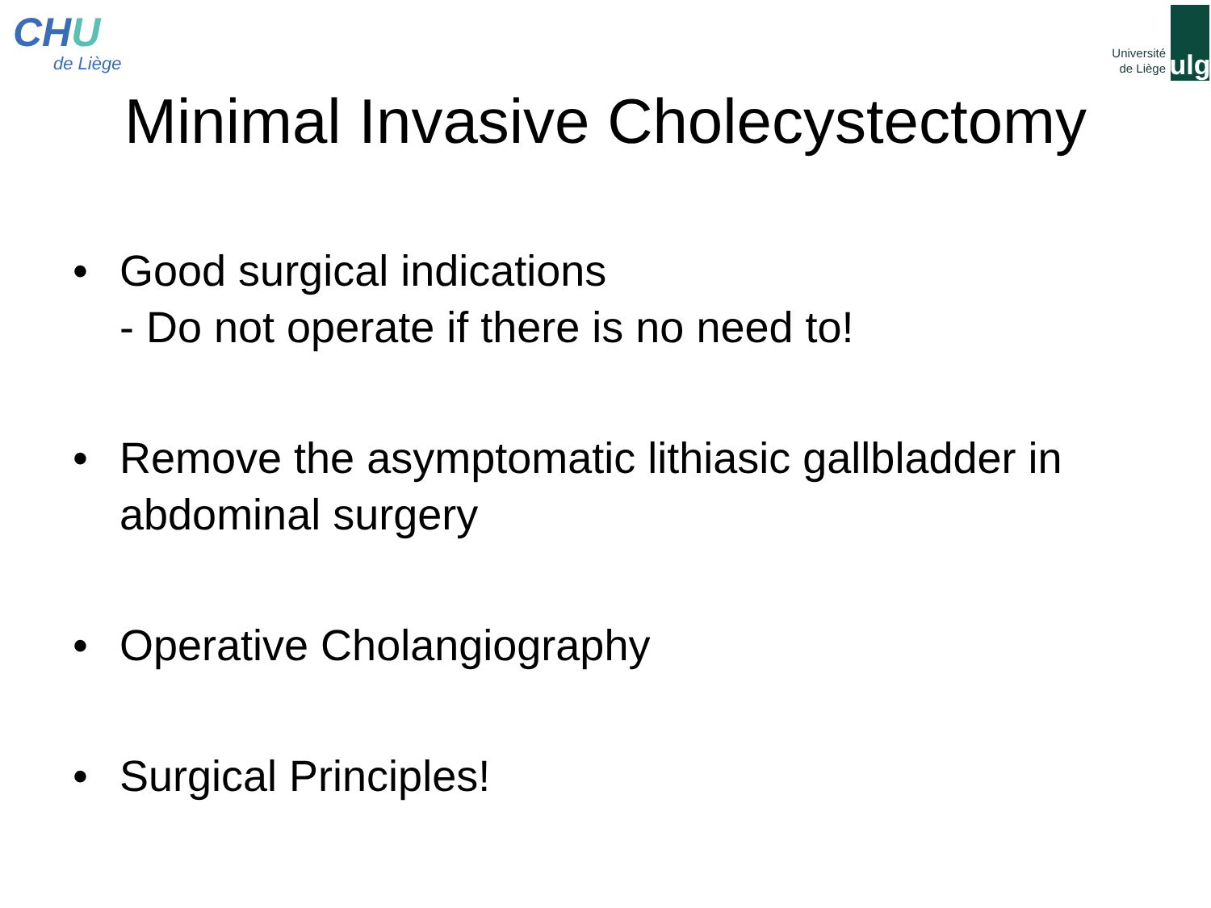CHU
de Liège
Université
de Liège
ulg
Minimal Invasive Cholecystectomy
• Good surgical indications
- Do not operate if there is no need to!
• Remove the asymptomatic lithiasic gallbladder in abdominal surgery
• Operative Cholangiography
• Surgical Principles!